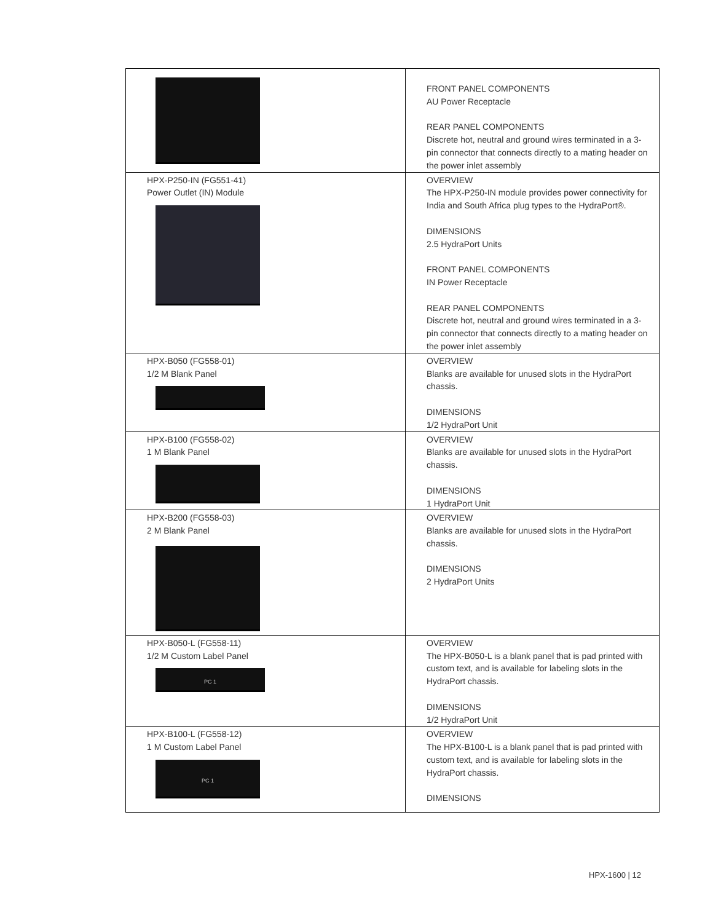| | FRONT PANEL COMPONENTS AU Power Receptacle REAR PANEL COMPONENTS Discrete hot, neutral and ground wires terminated in a 3-pin connector that connects directly to a mating header on the power inlet assembly |
| HPX-P250-IN (FG551-41) Power Outlet (IN) Module | OVERVIEW The HPX-P250-IN module provides power connectivity for India and South Africa plug types to the HydraPort®. DIMENSIONS 2.5 HydraPort Units FRONT PANEL COMPONENTS IN Power Receptacle REAR PANEL COMPONENTS Discrete hot, neutral and ground wires terminated in a 3-pin connector that connects directly to a mating header on the power inlet assembly |
| HPX-B050 (FG558-01) 1/2 M Blank Panel | OVERVIEW Blanks are available for unused slots in the HydraPort chassis. DIMENSIONS 1/2 HydraPort Unit |
| HPX-B100 (FG558-02) 1 M Blank Panel | OVERVIEW Blanks are available for unused slots in the HydraPort chassis. DIMENSIONS 1 HydraPort Unit |
| HPX-B200 (FG558-03) 2 M Blank Panel | OVERVIEW Blanks are available for unused slots in the HydraPort chassis. DIMENSIONS 2 HydraPort Units |
| HPX-B050-L (FG558-11) 1/2 M Custom Label Panel PC 1 | OVERVIEW The HPX-B050-L is a blank panel that is pad printed with custom text, and is available for labeling slots in the HydraPort chassis. DIMENSIONS 1/2 HydraPort Unit |
| HPX-B100-L (FG558-12) 1 M Custom Label Panel PC 1 | OVERVIEW The HPX-B100-L is a blank panel that is pad printed with custom text, and is available for labeling slots in the HydraPort chassis. DIMENSIONS |
HPX-1600 | 12